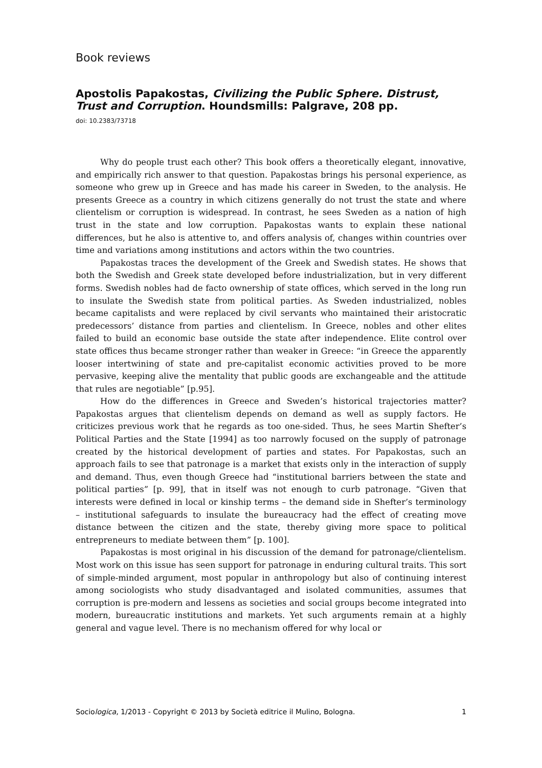Book reviews
Apostolis Papakostas, Civilizing the Public Sphere. Distrust, Trust and Corruption. Houndsmills: Palgrave, 208 pp.
doi: 10.2383/73718
Why do people trust each other? This book offers a theoretically elegant, innovative, and empirically rich answer to that question. Papakostas brings his personal experience, as someone who grew up in Greece and has made his career in Sweden, to the analysis. He presents Greece as a country in which citizens generally do not trust the state and where clientelism or corruption is widespread. In contrast, he sees Sweden as a nation of high trust in the state and low corruption. Papakostas wants to explain these national differences, but he also is attentive to, and offers analysis of, changes within countries over time and variations among institutions and actors within the two countries.
Papakostas traces the development of the Greek and Swedish states. He shows that both the Swedish and Greek state developed before industrialization, but in very different forms. Swedish nobles had de facto ownership of state offices, which served in the long run to insulate the Swedish state from political parties. As Sweden industrialized, nobles became capitalists and were replaced by civil servants who maintained their aristocratic predecessors’ distance from parties and clientelism. In Greece, nobles and other elites failed to build an economic base outside the state after independence. Elite control over state offices thus became stronger rather than weaker in Greece: “in Greece the apparently looser intertwining of state and pre-capitalist economic activities proved to be more pervasive, keeping alive the mentality that public goods are exchangeable and the attitude that rules are negotiable” [p.95].
How do the differences in Greece and Sweden’s historical trajectories matter? Papakostas argues that clientelism depends on demand as well as supply factors. He criticizes previous work that he regards as too one-sided. Thus, he sees Martin Shefter’s Political Parties and the State [1994] as too narrowly focused on the supply of patronage created by the historical development of parties and states. For Papakostas, such an approach fails to see that patronage is a market that exists only in the interaction of supply and demand. Thus, even though Greece had “institutional barriers between the state and political parties” [p. 99], that in itself was not enough to curb patronage. “Given that interests were defined in local or kinship terms – the demand side in Shefter’s terminology – institutional safeguards to insulate the bureaucracy had the effect of creating move distance between the citizen and the state, thereby giving more space to political entrepreneurs to mediate between them” [p. 100].
Papakostas is most original in his discussion of the demand for patronage/clientelism. Most work on this issue has seen support for patronage in enduring cultural traits. This sort of simple-minded argument, most popular in anthropology but also of continuing interest among sociologists who study disadvantaged and isolated communities, assumes that corruption is pre-modern and lessens as societies and social groups become integrated into modern, bureaucratic institutions and markets. Yet such arguments remain at a highly general and vague level. There is no mechanism offered for why local or
Sociologica, 1/2013 - Copyright © 2013 by Società editrice il Mulino, Bologna. 1